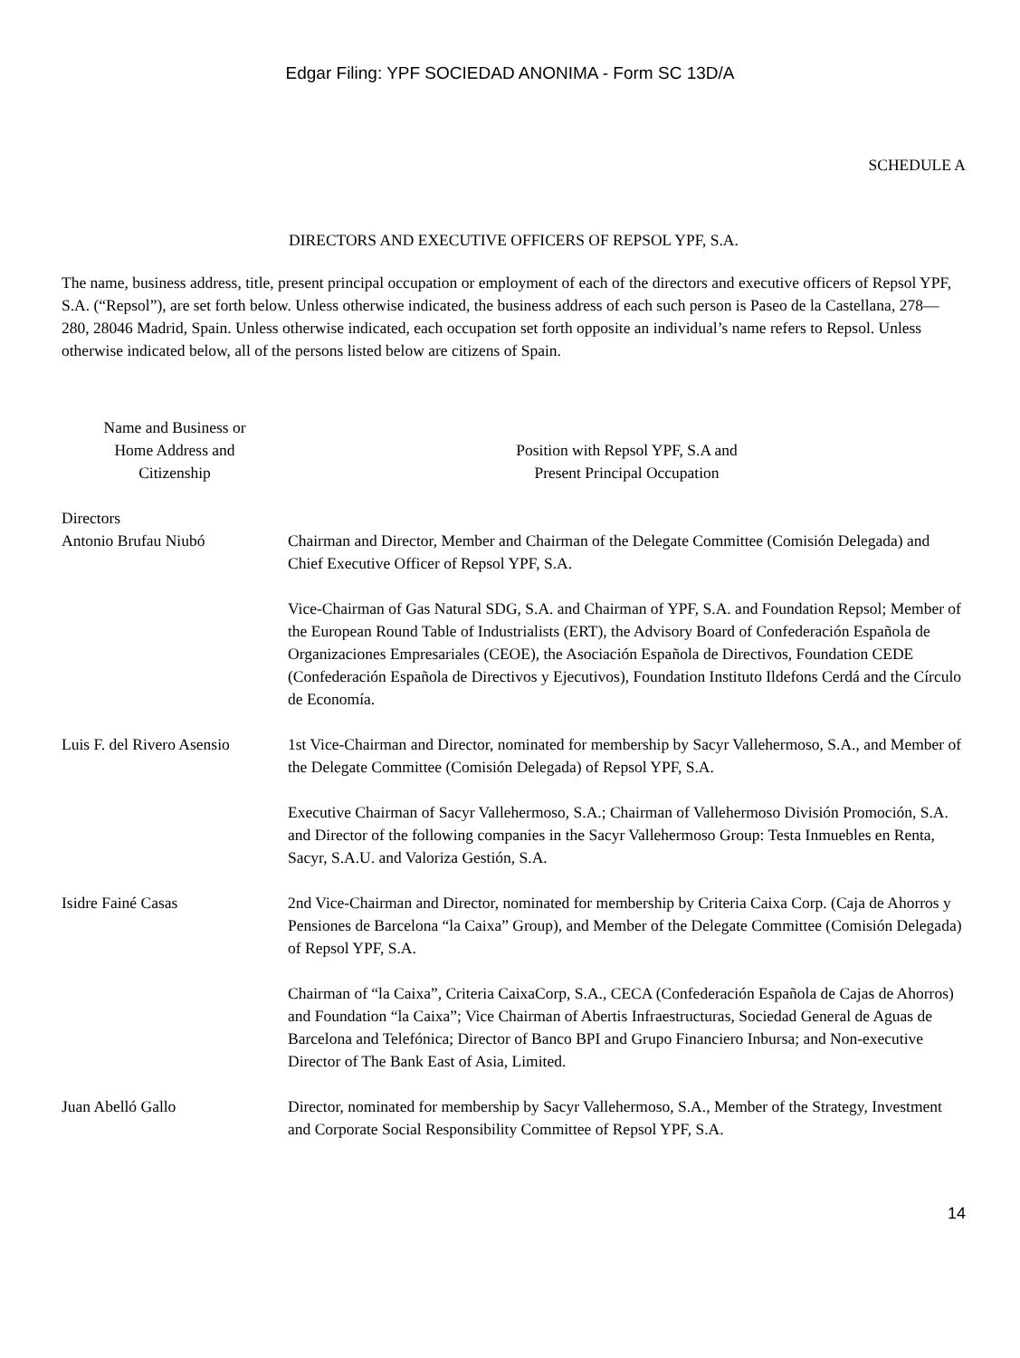Edgar Filing: YPF SOCIEDAD ANONIMA - Form SC 13D/A
SCHEDULE A
DIRECTORS AND EXECUTIVE OFFICERS OF REPSOL YPF, S.A.
The name, business address, title, present principal occupation or employment of each of the directors and executive officers of Repsol YPF, S.A. (“Repsol”), are set forth below. Unless otherwise indicated, the business address of each such person is Paseo de la Castellana, 278—280, 28046 Madrid, Spain. Unless otherwise indicated, each occupation set forth opposite an individual’s name refers to Repsol. Unless otherwise indicated below, all of the persons listed below are citizens of Spain.
| Name and Business or Home Address and Citizenship | Position with Repsol YPF, S.A and Present Principal Occupation |
| --- | --- |
| Directors Antonio Brufau Niubó | Chairman and Director, Member and Chairman of the Delegate Committee (Comisión Delegada) and Chief Executive Officer of Repsol YPF, S.A. |
| | Vice-Chairman of Gas Natural SDG, S.A. and Chairman of YPF, S.A. and Foundation Repsol; Member of the European Round Table of Industrialists (ERT), the Advisory Board of Confederación Española de Organizaciones Empresariales (CEOE), the Asociación Española de Directivos, Foundation CEDE (Confederación Española de Directivos y Ejecutivos), Foundation Instituto Ildefons Cerdá and the Círculo de Economía. |
| Luis F. del Rivero Asensio | 1st Vice-Chairman and Director, nominated for membership by Sacyr Vallehermoso, S.A., and Member of the Delegate Committee (Comisión Delegada) of Repsol YPF, S.A. |
| | Executive Chairman of Sacyr Vallehermoso, S.A.; Chairman of Vallehermoso División Promoción, S.A. and Director of the following companies in the Sacyr Vallehermoso Group: Testa Inmuebles en Renta, Sacyr, S.A.U. and Valoriza Gestión, S.A. |
| Isidre Fainé Casas | 2nd Vice-Chairman and Director, nominated for membership by Criteria Caixa Corp. (Caja de Ahorros y Pensiones de Barcelona “la Caixa” Group), and Member of the Delegate Committee (Comisión Delegada) of Repsol YPF, S.A. |
| | Chairman of “la Caixa”, Criteria CaixaCorp, S.A., CECA (Confederación Española de Cajas de Ahorros) and Foundation “la Caixa”; Vice Chairman of Abertis Infraestructuras, Sociedad General de Aguas de Barcelona and Telefónica; Director of Banco BPI and Grupo Financiero Inbursa; and Non-executive Director of The Bank East of Asia, Limited. |
| Juan Abelló Gallo | Director, nominated for membership by Sacyr Vallehermoso, S.A., Member of the Strategy, Investment and Corporate Social Responsibility Committee of Repsol YPF, S.A. |
14